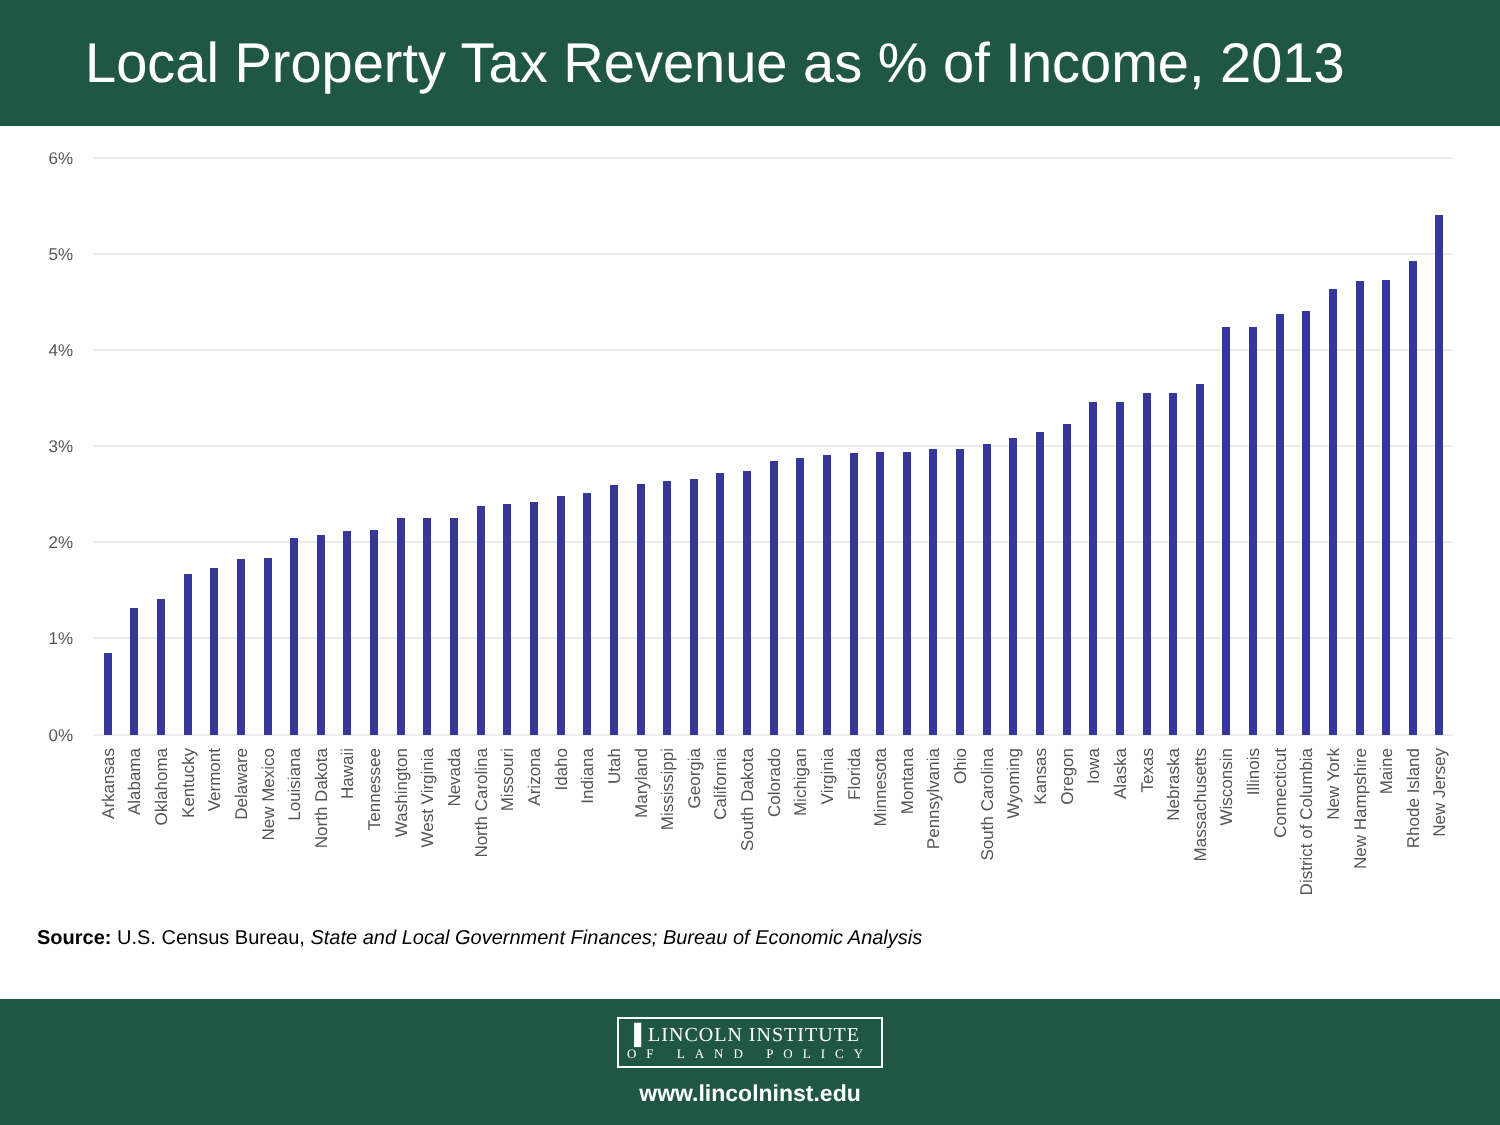Local Property Tax Revenue as % of Income, 2013
6%
5%
4%
3%
2%
1%
0%
Arkansas
Alabama
Oklahoma
Kentucky
Vermont
Delaware
New Mexico
Louisiana
North Dakota
Hawaii
Tennessee
Washington
West Virginia
Nevada
North Carolina
Missouri
Arizona
Idaho
Indiana
Utah
Maryland
Mississippi
Georgia
California
South Dakota
Colorado
Michigan
Virginia
Florida
Minnesota
Montana
Pennsylvania
Ohio
South Carolina
Wyoming
Kansas
Oregon
Iowa
Alaska
Texas
Nebraska
Massachusetts
Wisconsin
Illinois
Connecticut
District of Columbia
New York
New Hampshire
Maine
Rhode Island
New Jersey
Source: U.S. Census Bureau, State and Local Government Finances; Bureau of Economic Analysis
▐ LINCOLN INSTITUTE OF LAND POLICY
www.lincolninst.edu